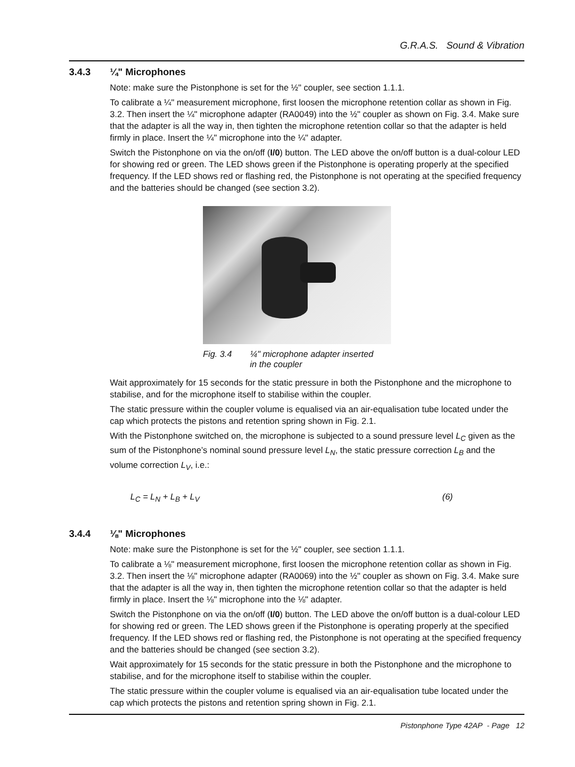G.R.A.S. Sound & Vibration
3.4.3 ¼" Microphones
Note: make sure the Pistonphone is set for the ½" coupler, see section 1.1.1.
To calibrate a ¼" measurement microphone, first loosen the microphone retention collar as shown in Fig. 3.2. Then insert the ¼" microphone adapter (RA0049) into the ½" coupler as shown on Fig. 3.4. Make sure that the adapter is all the way in, then tighten the microphone retention collar so that the adapter is held firmly in place. Insert the ¼" microphone into the ¼" adapter.
Switch the Pistonphone on via the on/off (I/0) button. The LED above the on/off button is a dual-colour LED for showing red or green. The LED shows green if the Pistonphone is operating properly at the specified frequency. If the LED shows red or flashing red, the Pistonphone is not operating at the specified frequency and the batteries should be changed (see section 3.2).
Fig. 3.4 ¼" microphone adapter inserted
in the coupler
Wait approximately for 15 seconds for the static pressure in both the Pistonphone and the microphone to stabilise, and for the microphone itself to stabilise within the coupler.
The static pressure within the coupler volume is equalised via an air-equalisation tube located under the cap which protects the pistons and retention spring shown in Fig. 2.1.
With the Pistonphone switched on, the microphone is subjected to a sound pressure level L<sub>C</sub> given as the sum of the Pistonphone’s nominal sound pressure level L<sub>N</sub>, the static pressure correction L<sub>B</sub> and the volume correction L<sub>V</sub>, i.e.:
L<sub>C</sub> = L<sub>N</sub> + L<sub>B</sub> + L<sub>V</sub> (6)
3.4.4 ⅛" Microphones
Note: make sure the Pistonphone is set for the ½" coupler, see section 1.1.1.
To calibrate a ⅛" measurement microphone, first loosen the microphone retention collar as shown in Fig. 3.2. Then insert the ⅛" microphone adapter (RA0069) into the ½" coupler as shown on Fig. 3.4. Make sure that the adapter is all the way in, then tighten the microphone retention collar so that the adapter is held firmly in place. Insert the ⅛" microphone into the ⅛" adapter.
Switch the Pistonphone on via the on/off (I/0) button. The LED above the on/off button is a dual-colour LED for showing red or green. The LED shows green if the Pistonphone is operating properly at the specified frequency. If the LED shows red or flashing red, the Pistonphone is not operating at the specified frequency and the batteries should be changed (see section 3.2).
Wait approximately for 15 seconds for the static pressure in both the Pistonphone and the microphone to stabilise, and for the microphone itself to stabilise within the coupler.
The static pressure within the coupler volume is equalised via an air-equalisation tube located under the cap which protects the pistons and retention spring shown in Fig. 2.1.
Pistonphone Type 42AP - Page 12